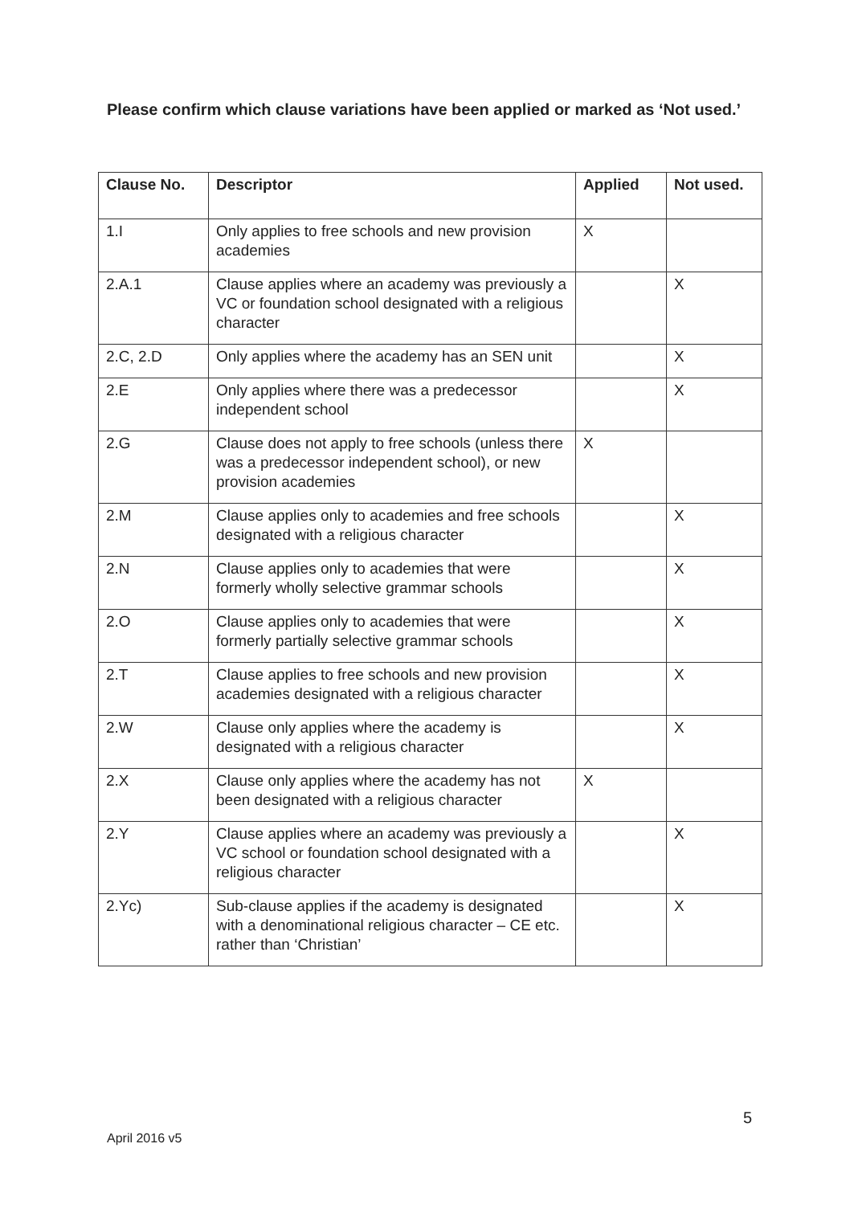Please confirm which clause variations have been applied or marked as ‘Not used.’
| Clause No. | Descriptor | Applied | Not used. |
| --- | --- | --- | --- |
| 1.I | Only applies to free schools and new provision academies | X | |
| 2.A.1 | Clause applies where an academy was previously a VC or foundation school designated with a religious character | | X |
| 2.C, 2.D | Only applies where the academy has an SEN unit | | X |
| 2.E | Only applies where there was a predecessor independent school | | X |
| 2.G | Clause does not apply to free schools (unless there was a predecessor independent school), or new provision academies | X | |
| 2.M | Clause applies only to academies and free schools designated with a religious character | | X |
| 2.N | Clause applies only to academies that were formerly wholly selective grammar schools | | X |
| 2.O | Clause applies only to academies that were formerly partially selective grammar schools | | X |
| 2.T | Clause applies to free schools and new provision academies designated with a religious character | | X |
| 2.W | Clause only applies where the academy is designated with a religious character | | X |
| 2.X | Clause only applies where the academy has not been designated with a religious character | X | |
| 2.Y | Clause applies where an academy was previously a VC school or foundation school designated with a religious character | | X |
| 2.Yc) | Sub-clause applies if the academy is designated with a denominational religious character – CE etc. rather than ‘Christian’ | | X |
5
April 2016 v5